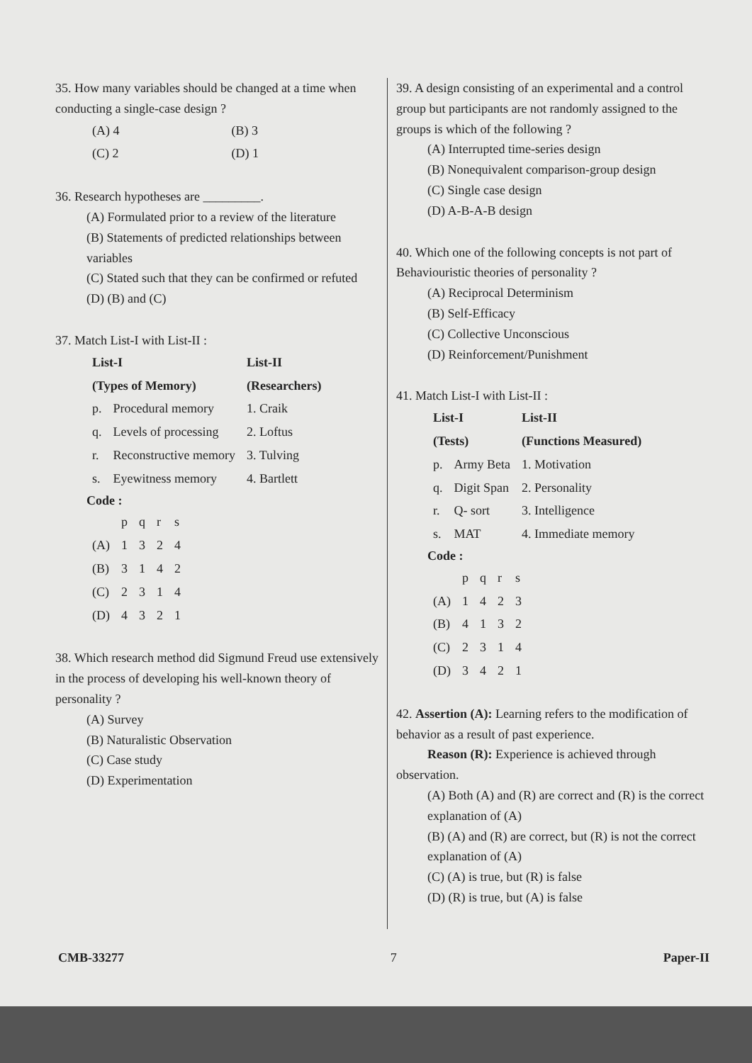35. How many variables should be changed at a time when conducting a single-case design ?
| (A) 4 | (B) 3 |
| (C) 2 | (D) 1 |
36. Research hypotheses are _________.
(A) Formulated prior to a review of the literature
(B) Statements of predicted relationships between variables
(C) Stated such that they can be confirmed or refuted
(D) (B) and (C)
37. Match List-I with List-II :
| List-I | | List-II |
| --- | --- | --- |
| (Types of Memory) | | (Researchers) |
| p. | Procedural memory | 1. Craik |
| q. | Levels of processing | 2. Loftus |
| r. | Reconstructive memory | 3. Tulving |
| s. | Eyewitness memory | 4. Bartlett |
Code :
| | p | q | r | s |
| (A) | 1 | 3 | 2 | 4 |
| (B) | 3 | 1 | 4 | 2 |
| (C) | 2 | 3 | 1 | 4 |
| (D) | 4 | 3 | 2 | 1 |
38. Which research method did Sigmund Freud use extensively in the process of developing his well-known theory of personality ?
(A) Survey
(B) Naturalistic Observation
(C) Case study
(D) Experimentation
39. A design consisting of an experimental and a control group but participants are not randomly assigned to the groups is which of the following ?
(A) Interrupted time-series design
(B) Nonequivalent comparison-group design
(C) Single case design
(D) A-B-A-B design
40. Which one of the following concepts is not part of Behaviouristic theories of personality ?
(A) Reciprocal Determinism
(B) Self-Efficacy
(C) Collective Unconscious
(D) Reinforcement/Punishment
41. Match List-I with List-II :
| List-I | | List-II |
| --- | --- | --- |
| (Tests) | | (Functions Measured) |
| p. | Army Beta | 1. Motivation |
| q. | Digit Span | 2. Personality |
| r. | Q- sort | 3. Intelligence |
| s. | MAT | 4. Immediate memory |
Code :
| | p | q | r | s |
| (A) | 1 | 4 | 2 | 3 |
| (B) | 4 | 1 | 3 | 2 |
| (C) | 2 | 3 | 1 | 4 |
| (D) | 3 | 4 | 2 | 1 |
42. Assertion (A): Learning refers to the modification of behavior as a result of past experience.
Reason (R): Experience is achieved through observation.
(A) Both (A) and (R) are correct and (R) is the correct explanation of (A)
(B) (A) and (R) are correct, but (R) is not the correct explanation of (A)
(C) (A) is true, but (R) is false
(D) (R) is true, but (A) is false
CMB-33277 7 Paper-II